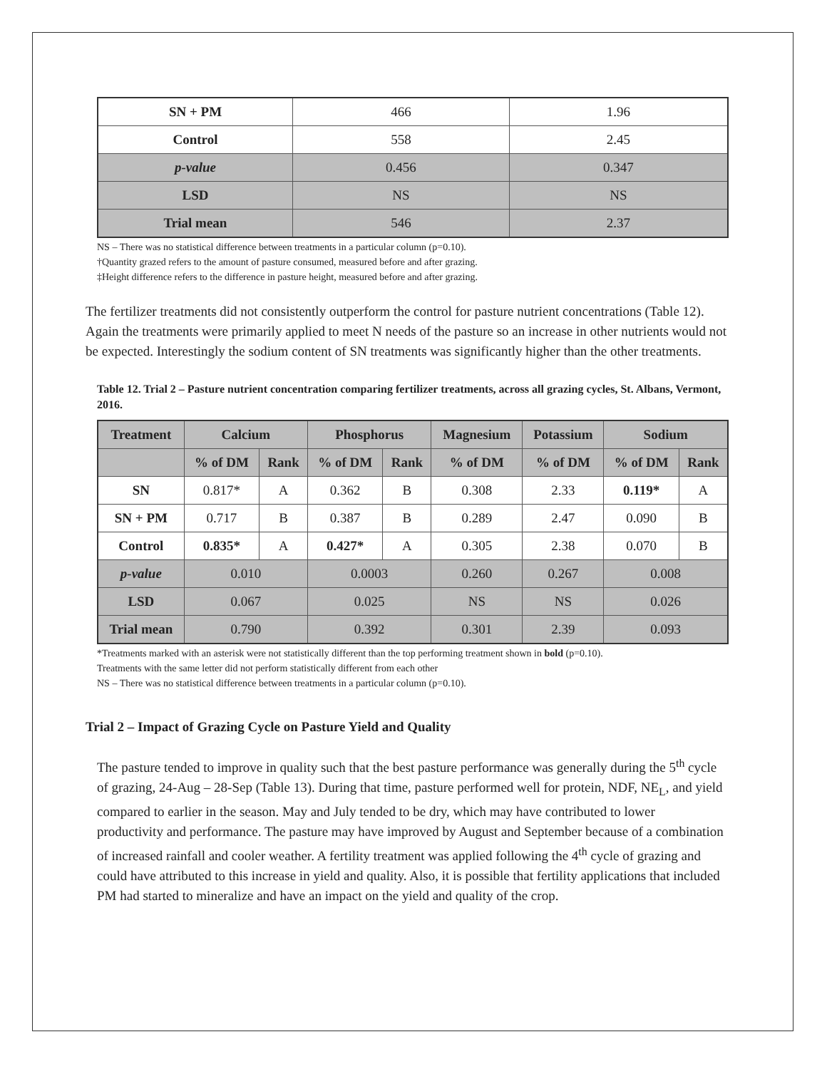| SN + PM | 466 | 1.96 |
| Control | 558 | 2.45 |
| p-value | 0.456 | 0.347 |
| LSD | NS | NS |
| Trial mean | 546 | 2.37 |
NS – There was no statistical difference between treatments in a particular column (p=0.10).
†Quantity grazed refers to the amount of pasture consumed, measured before and after grazing.
‡Height difference refers to the difference in pasture height, measured before and after grazing.
The fertilizer treatments did not consistently outperform the control for pasture nutrient concentrations (Table 12). Again the treatments were primarily applied to meet N needs of the pasture so an increase in other nutrients would not be expected. Interestingly the sodium content of SN treatments was significantly higher than the other treatments.
Table 12. Trial 2 – Pasture nutrient concentration comparing fertilizer treatments, across all grazing cycles, St. Albans, Vermont, 2016.
| Treatment | Calcium | | Phosphorus | | Magnesium | Potassium | Sodium | |
| --- | --- | --- | --- | --- | --- | --- | --- | --- |
| | % of DM | Rank | % of DM | Rank | % of DM | % of DM | % of DM | Rank |
| SN | 0.817* | A | 0.362 | B | 0.308 | 2.33 | 0.119* | A |
| SN + PM | 0.717 | B | 0.387 | B | 0.289 | 2.47 | 0.090 | B |
| Control | 0.835* | A | 0.427* | A | 0.305 | 2.38 | 0.070 | B |
| p-value | 0.010 | | 0.0003 | | 0.260 | 0.267 | 0.008 | |
| LSD | 0.067 | | 0.025 | | NS | NS | 0.026 | |
| Trial mean | 0.790 | | 0.392 | | 0.301 | 2.39 | 0.093 | |
*Treatments marked with an asterisk were not statistically different than the top performing treatment shown in bold (p=0.10).
Treatments with the same letter did not perform statistically different from each other
NS – There was no statistical difference between treatments in a particular column (p=0.10).
Trial 2 – Impact of Grazing Cycle on Pasture Yield and Quality
The pasture tended to improve in quality such that the best pasture performance was generally during the 5<sup>th</sup> cycle of grazing, 24-Aug – 28-Sep (Table 13). During that time, pasture performed well for protein, NDF, NE<sub>L</sub>, and yield compared to earlier in the season. May and July tended to be dry, which may have contributed to lower productivity and performance. The pasture may have improved by August and September because of a combination of increased rainfall and cooler weather. A fertility treatment was applied following the 4<sup>th</sup> cycle of grazing and could have attributed to this increase in yield and quality. Also, it is possible that fertility applications that included PM had started to mineralize and have an impact on the yield and quality of the crop.